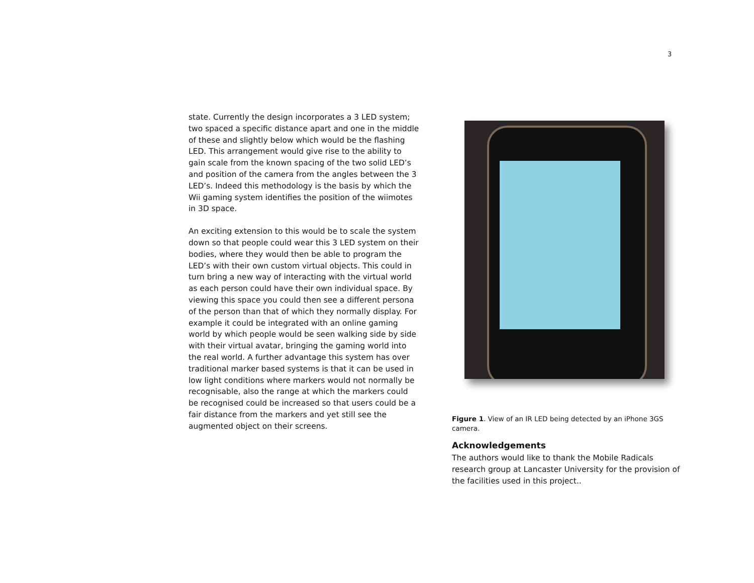3
state. Currently the design incorporates a 3 LED system; two spaced a specific distance apart and one in the middle of these and slightly below which would be the flashing LED. This arrangement would give rise to the ability to gain scale from the known spacing of the two solid LED’s and position of the camera from the angles between the 3 LED’s. Indeed this methodology is the basis by which the Wii gaming system identifies the position of the wiimotes in 3D space.
An exciting extension to this would be to scale the system down so that people could wear this 3 LED system on their bodies, where they would then be able to program the LED’s with their own custom virtual objects. This could in turn bring a new way of interacting with the virtual world as each person could have their own individual space. By viewing this space you could then see a different persona of the person than that of which they normally display. For example it could be integrated with an online gaming world by which people would be seen walking side by side with their virtual avatar, bringing the gaming world into the real world. A further advantage this system has over traditional marker based systems is that it can be used in low light conditions where markers would not normally be recognisable, also the range at which the markers could be recognised could be increased so that users could be a fair distance from the markers and yet still see the augmented object on their screens.
Figure 1. View of an IR LED being detected by an iPhone 3GS camera.
Acknowledgements
The authors would like to thank the Mobile Radicals research group at Lancaster University for the provision of the facilities used in this project..